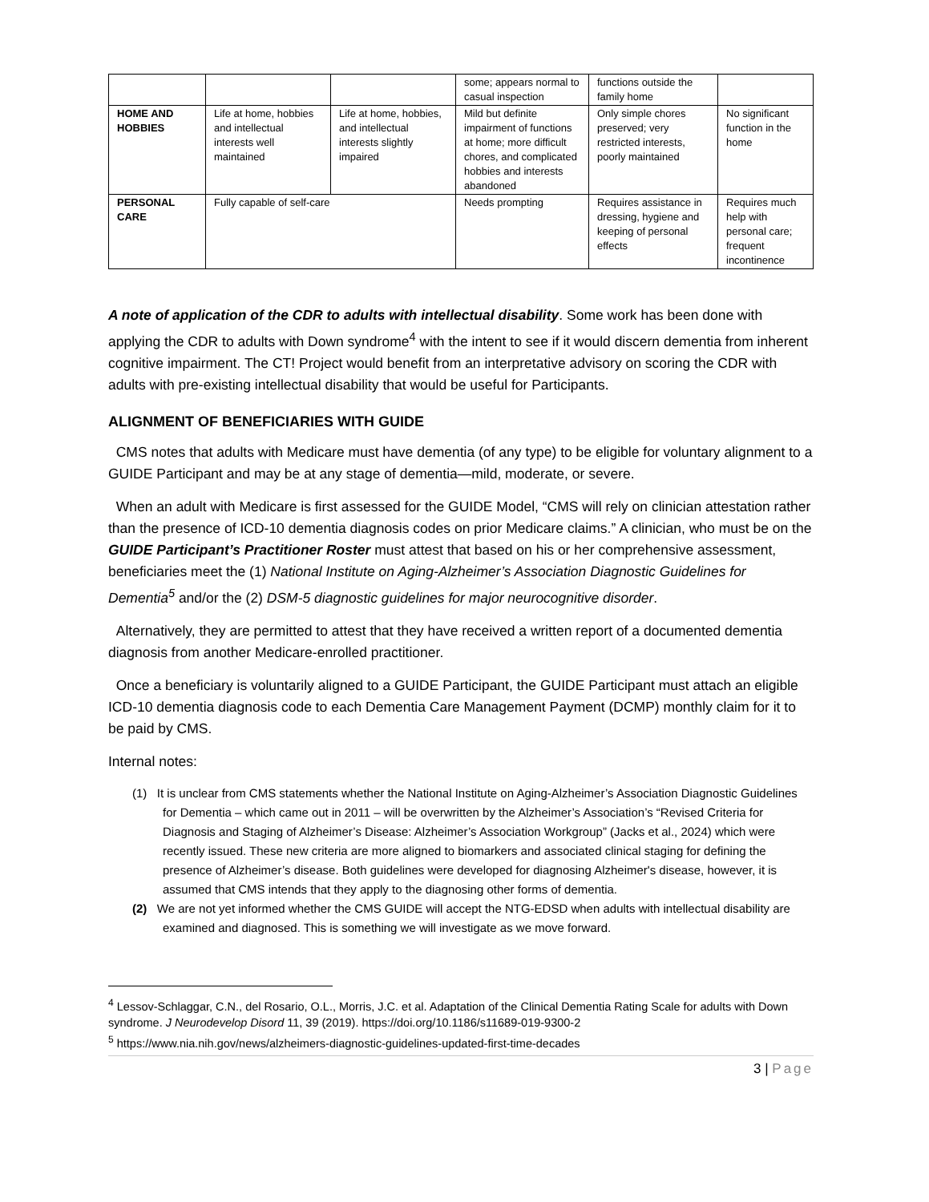| | | | some; appears normal to casual inspection | functions outside the family home | |
| HOME AND HOBBIES | Life at home, hobbies and intellectual interests well maintained | Life at home, hobbies, and intellectual interests slightly impaired | Mild but definite impairment of functions at home; more difficult chores, and complicated hobbies and interests abandoned | Only simple chores preserved; very restricted interests, poorly maintained | No significant function in the home |
| PERSONAL CARE | Fully capable of self-care | | Needs prompting | Requires assistance in dressing, hygiene and keeping of personal effects | Requires much help with personal care; frequent incontinence |
A note of application of the CDR to adults with intellectual disability. Some work has been done with applying the CDR to adults with Down syndrome<sup>4</sup> with the intent to see if it would discern dementia from inherent cognitive impairment. The CT! Project would benefit from an interpretative advisory on scoring the CDR with adults with pre-existing intellectual disability that would be useful for Participants.
ALIGNMENT OF BENEFICIARIES WITH GUIDE
CMS notes that adults with Medicare must have dementia (of any type) to be eligible for voluntary alignment to a GUIDE Participant and may be at any stage of dementia—mild, moderate, or severe.
When an adult with Medicare is first assessed for the GUIDE Model, “CMS will rely on clinician attestation rather than the presence of ICD-10 dementia diagnosis codes on prior Medicare claims.” A clinician, who must be on the GUIDE Participant’s Practitioner Roster must attest that based on his or her comprehensive assessment, beneficiaries meet the (1) National Institute on Aging-Alzheimer’s Association Diagnostic Guidelines for Dementia<sup>5</sup> and/or the (2) DSM-5 diagnostic guidelines for major neurocognitive disorder.
Alternatively, they are permitted to attest that they have received a written report of a documented dementia diagnosis from another Medicare-enrolled practitioner.
Once a beneficiary is voluntarily aligned to a GUIDE Participant, the GUIDE Participant must attach an eligible ICD-10 dementia diagnosis code to each Dementia Care Management Payment (DCMP) monthly claim for it to be paid by CMS.
Internal notes:
(1) It is unclear from CMS statements whether the National Institute on Aging-Alzheimer’s Association Diagnostic Guidelines for Dementia – which came out in 2011 – will be overwritten by the Alzheimer’s Association’s “Revised Criteria for Diagnosis and Staging of Alzheimer’s Disease: Alzheimer’s Association Workgroup” (Jacks et al., 2024) which were recently issued. These new criteria are more aligned to biomarkers and associated clinical staging for defining the presence of Alzheimer’s disease. Both guidelines were developed for diagnosing Alzheimer's disease, however, it is assumed that CMS intends that they apply to the diagnosing other forms of dementia.
(2) We are not yet informed whether the CMS GUIDE will accept the NTG-EDSD when adults with intellectual disability are examined and diagnosed. This is something we will investigate as we move forward.
<sup>4</sup> Lessov-Schlaggar, C.N., del Rosario, O.L., Morris, J.C. et al. Adaptation of the Clinical Dementia Rating Scale for adults with Down syndrome. J Neurodevelop Disord 11, 39 (2019). https://doi.org/10.1186/s11689-019-9300-2
<sup>5</sup> https://www.nia.nih.gov/news/alzheimers-diagnostic-guidelines-updated-first-time-decades
3 | Page